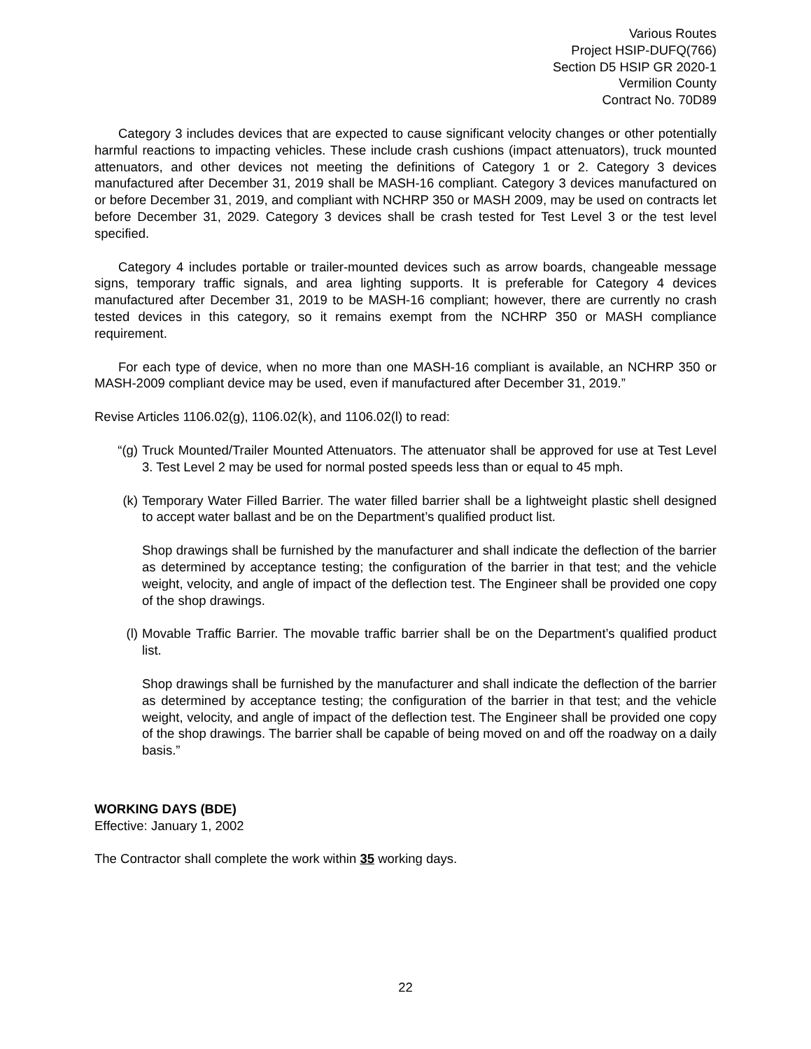Various Routes
Project HSIP-DUFQ(766)
Section D5 HSIP GR 2020-1
Vermilion County
Contract No. 70D89
Category 3 includes devices that are expected to cause significant velocity changes or other potentially harmful reactions to impacting vehicles. These include crash cushions (impact attenuators), truck mounted attenuators, and other devices not meeting the definitions of Category 1 or 2. Category 3 devices manufactured after December 31, 2019 shall be MASH-16 compliant. Category 3 devices manufactured on or before December 31, 2019, and compliant with NCHRP 350 or MASH 2009, may be used on contracts let before December 31, 2029. Category 3 devices shall be crash tested for Test Level 3 or the test level specified.
Category 4 includes portable or trailer-mounted devices such as arrow boards, changeable message signs, temporary traffic signals, and area lighting supports. It is preferable for Category 4 devices manufactured after December 31, 2019 to be MASH-16 compliant; however, there are currently no crash tested devices in this category, so it remains exempt from the NCHRP 350 or MASH compliance requirement.
For each type of device, when no more than one MASH-16 compliant is available, an NCHRP 350 or MASH-2009 compliant device may be used, even if manufactured after December 31, 2019.”
Revise Articles 1106.02(g), 1106.02(k), and 1106.02(l) to read:
“(g) Truck Mounted/Trailer Mounted Attenuators. The attenuator shall be approved for use at Test Level 3. Test Level 2 may be used for normal posted speeds less than or equal to 45 mph.
(k) Temporary Water Filled Barrier. The water filled barrier shall be a lightweight plastic shell designed to accept water ballast and be on the Department’s qualified product list.
Shop drawings shall be furnished by the manufacturer and shall indicate the deflection of the barrier as determined by acceptance testing; the configuration of the barrier in that test; and the vehicle weight, velocity, and angle of impact of the deflection test. The Engineer shall be provided one copy of the shop drawings.
(l) Movable Traffic Barrier. The movable traffic barrier shall be on the Department’s qualified product list.
Shop drawings shall be furnished by the manufacturer and shall indicate the deflection of the barrier as determined by acceptance testing; the configuration of the barrier in that test; and the vehicle weight, velocity, and angle of impact of the deflection test. The Engineer shall be provided one copy of the shop drawings. The barrier shall be capable of being moved on and off the roadway on a daily basis.”
WORKING DAYS (BDE)
Effective: January 1, 2002
The Contractor shall complete the work within 35 working days.
22